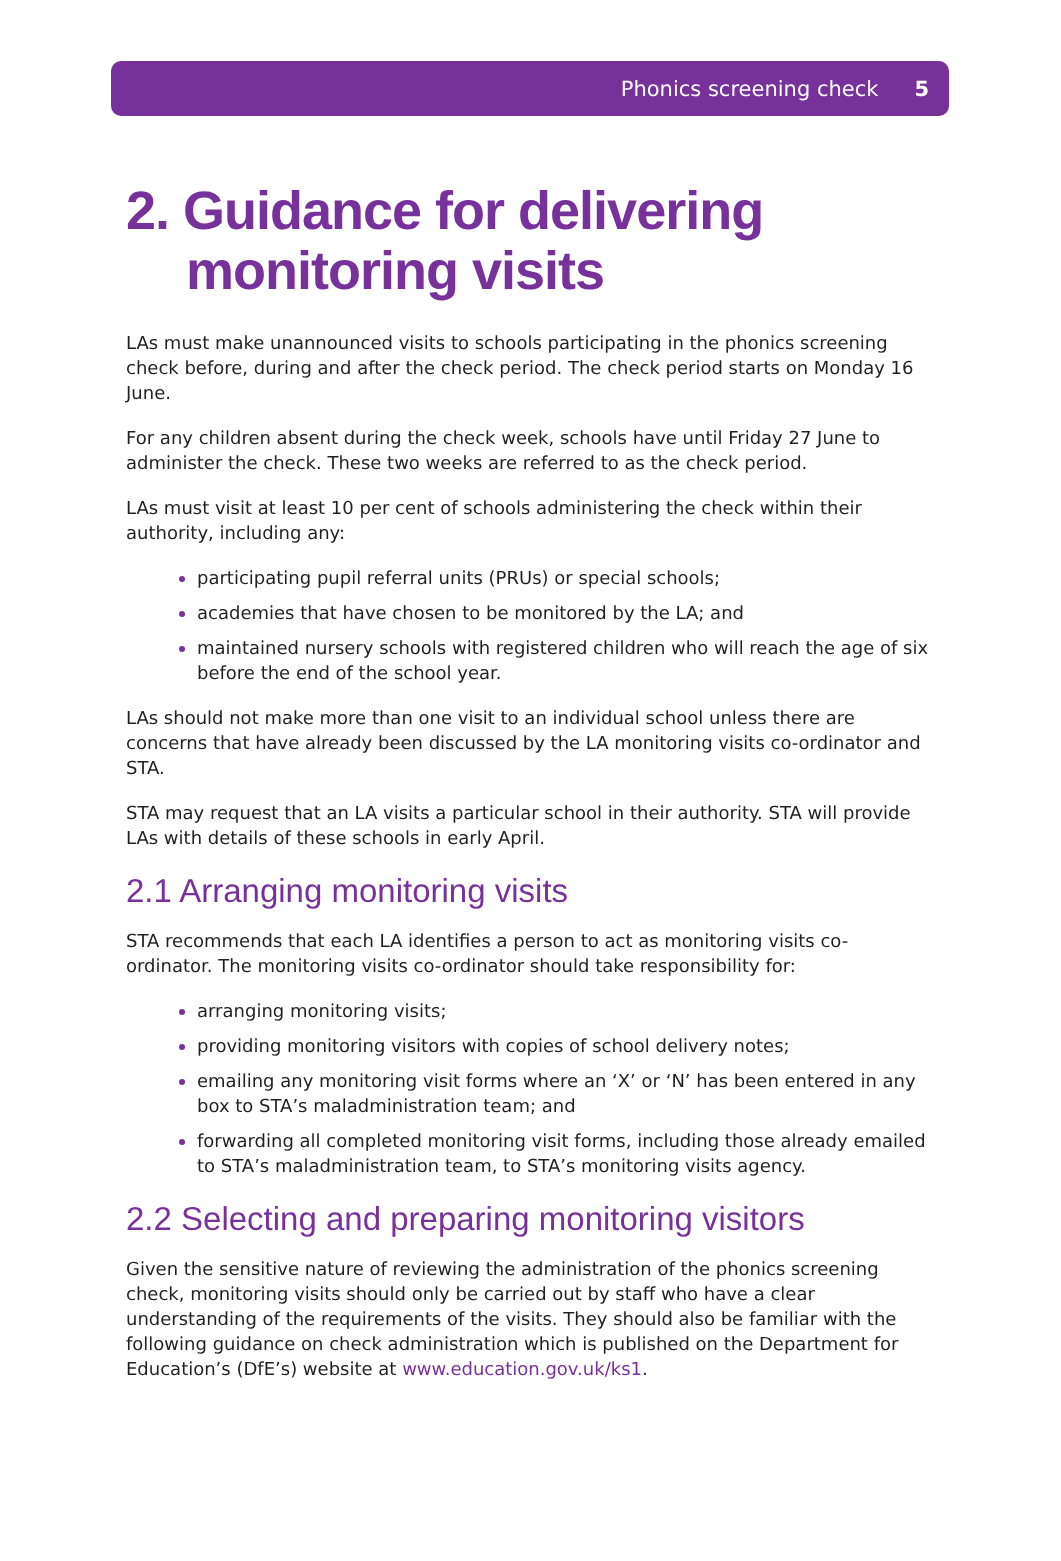Phonics screening check 5
2. Guidance for delivering
monitoring visits
LAs must make unannounced visits to schools participating in the phonics screening check before, during and after the check period. The check period starts on Monday 16 June.
For any children absent during the check week, schools have until Friday 27 June to administer the check. These two weeks are referred to as the check period.
LAs must visit at least 10 per cent of schools administering the check within their authority, including any:
participating pupil referral units (PRUs) or special schools;
academies that have chosen to be monitored by the LA; and
maintained nursery schools with registered children who will reach the age of six before the end of the school year.
LAs should not make more than one visit to an individual school unless there are concerns that have already been discussed by the LA monitoring visits co-ordinator and STA.
STA may request that an LA visits a particular school in their authority. STA will provide LAs with details of these schools in early April.
2.1 Arranging monitoring visits
STA recommends that each LA identifies a person to act as monitoring visits co-ordinator. The monitoring visits co-ordinator should take responsibility for:
arranging monitoring visits;
providing monitoring visitors with copies of school delivery notes;
emailing any monitoring visit forms where an ‘X’ or ‘N’ has been entered in any box to STA’s maladministration team; and
forwarding all completed monitoring visit forms, including those already emailed to STA’s maladministration team, to STA’s monitoring visits agency.
2.2 Selecting and preparing monitoring visitors
Given the sensitive nature of reviewing the administration of the phonics screening check, monitoring visits should only be carried out by staff who have a clear understanding of the requirements of the visits. They should also be familiar with the following guidance on check administration which is published on the Department for Education’s (DfE’s) website at www.education.gov.uk/ks1.